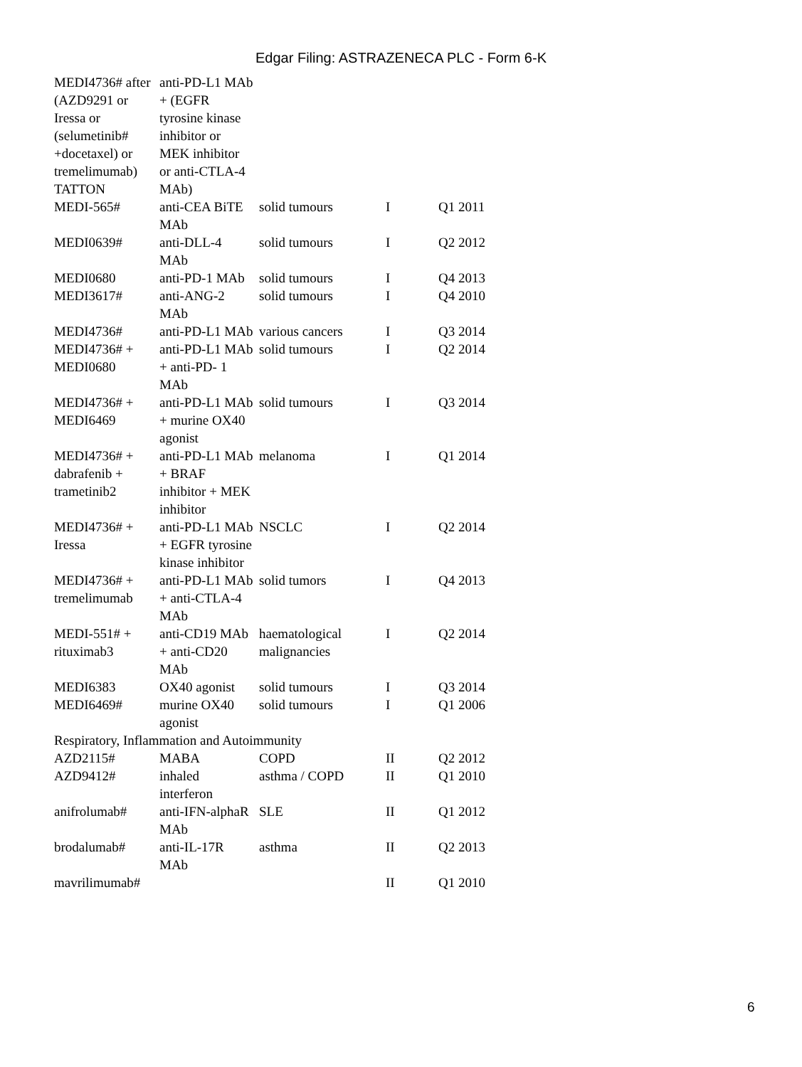Edgar Filing: ASTRAZENECA PLC - Form 6-K
| MEDI4736# after (AZD9291 or Iressa or (selumetinib# +docetaxel) or tremelimumab) TATTON | anti-PD-L1 MAb + (EGFR tyrosine kinase inhibitor or MEK inhibitor or anti-CTLA-4 MAb) | | | |
| MEDI-565# | anti-CEA BiTE MAb | solid tumours | I | Q1 2011 |
| MEDI0639# | anti-DLL-4 MAb | solid tumours | I | Q2 2012 |
| MEDI0680 | anti-PD-1 MAb | solid tumours | I | Q4 2013 |
| MEDI3617# | anti-ANG-2 MAb | solid tumours | I | Q4 2010 |
| MEDI4736# | anti-PD-L1 MAb | various cancers | I | Q3 2014 |
| MEDI4736# + MEDI0680 | anti-PD-L1 MAb + anti-PD- 1 MAb | solid tumours | I | Q2 2014 |
| MEDI4736# + MEDI6469 | anti-PD-L1 MAb + murine OX40 agonist | solid tumours | I | Q3 2014 |
| MEDI4736# + dabrafenib + trametinib2 | anti-PD-L1 MAb + BRAF inhibitor + MEK inhibitor | melanoma | I | Q1 2014 |
| MEDI4736# + Iressa | anti-PD-L1 MAb + EGFR tyrosine kinase inhibitor | NSCLC | I | Q2 2014 |
| MEDI4736# + tremelimumab | anti-PD-L1 MAb + anti-CTLA-4 MAb | solid tumors | I | Q4 2013 |
| MEDI-551# + rituximab3 | anti-CD19 MAb + anti-CD20 MAb | haematological malignancies | I | Q2 2014 |
| MEDI6383 | OX40 agonist | solid tumours | I | Q3 2014 |
| MEDI6469# | murine OX40 agonist | solid tumours | I | Q1 2006 |
| Respiratory, Inflammation and Autoimmunity | | | | |
| AZD2115# | MABA | COPD | II | Q2 2012 |
| AZD9412# | inhaled interferon | asthma / COPD | II | Q1 2010 |
| anifrolumab# | anti-IFN-alphaR MAb | SLE | II | Q1 2012 |
| brodalumab# | anti-IL-17R MAb | asthma | II | Q2 2013 |
| mavrilimumab# | | | II | Q1 2010 |
6